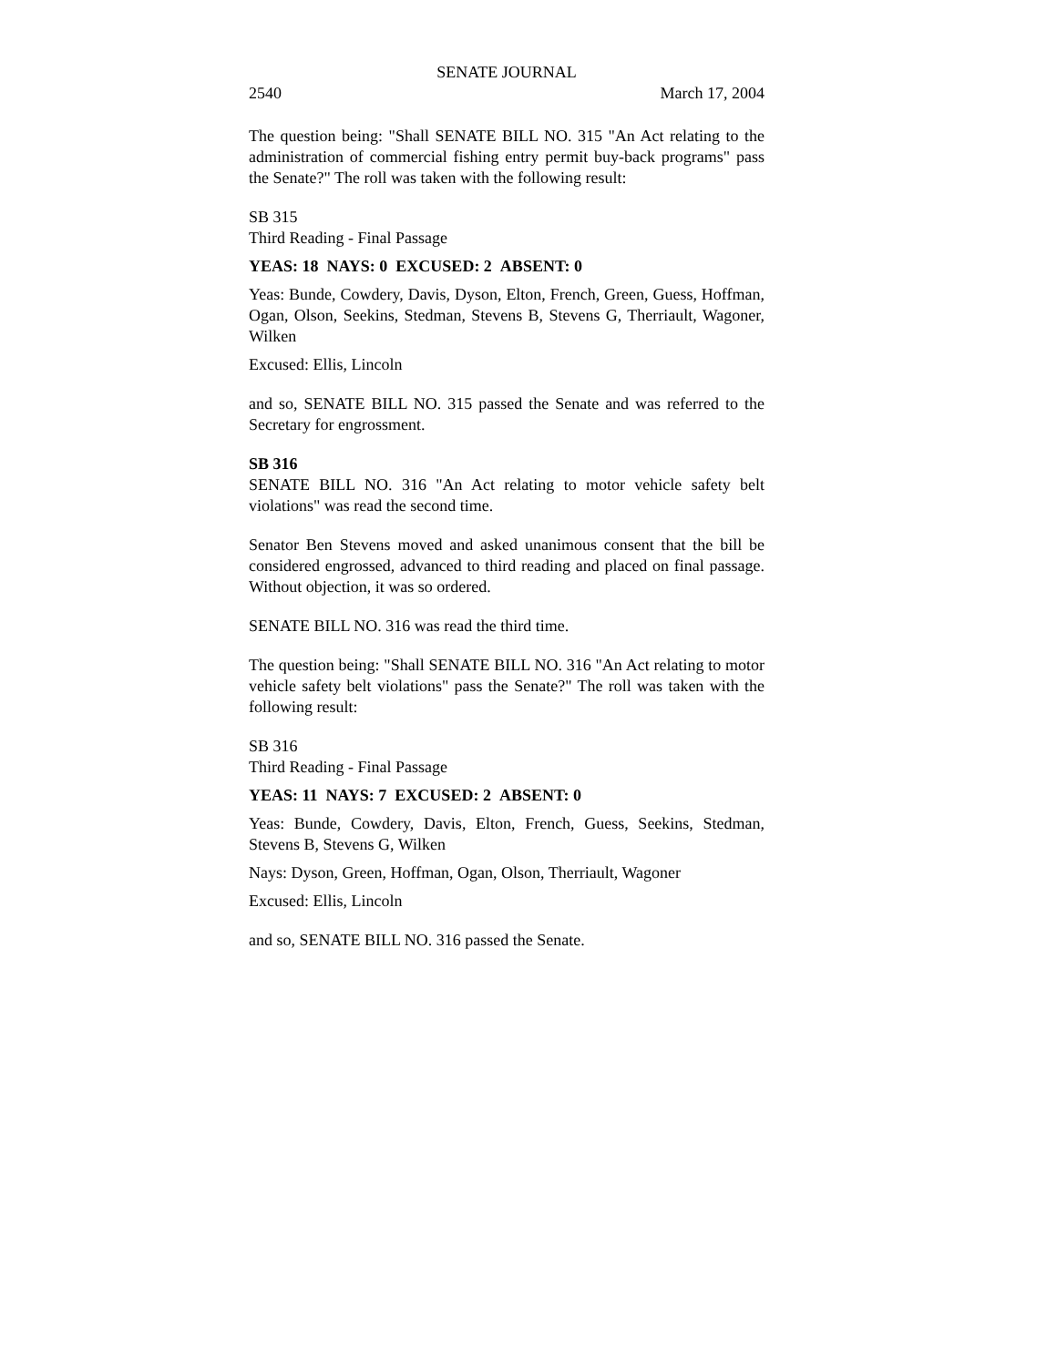SENATE JOURNAL
2540 March 17, 2004
The question being: "Shall SENATE BILL NO. 315 "An Act relating to the administration of commercial fishing entry permit buy-back programs" pass the Senate?" The roll was taken with the following result:
SB 315
Third Reading - Final Passage
YEAS: 18 NAYS: 0 EXCUSED: 2 ABSENT: 0
Yeas: Bunde, Cowdery, Davis, Dyson, Elton, French, Green, Guess, Hoffman, Ogan, Olson, Seekins, Stedman, Stevens B, Stevens G, Therriault, Wagoner, Wilken
Excused: Ellis, Lincoln
and so, SENATE BILL NO. 315 passed the Senate and was referred to the Secretary for engrossment.
SB 316
SENATE BILL NO. 316 "An Act relating to motor vehicle safety belt violations" was read the second time.
Senator Ben Stevens moved and asked unanimous consent that the bill be considered engrossed, advanced to third reading and placed on final passage. Without objection, it was so ordered.
SENATE BILL NO. 316 was read the third time.
The question being: "Shall SENATE BILL NO. 316 "An Act relating to motor vehicle safety belt violations" pass the Senate?" The roll was taken with the following result:
SB 316
Third Reading - Final Passage
YEAS: 11 NAYS: 7 EXCUSED: 2 ABSENT: 0
Yeas: Bunde, Cowdery, Davis, Elton, French, Guess, Seekins, Stedman, Stevens B, Stevens G, Wilken
Nays: Dyson, Green, Hoffman, Ogan, Olson, Therriault, Wagoner
Excused: Ellis, Lincoln
and so, SENATE BILL NO. 316 passed the Senate.